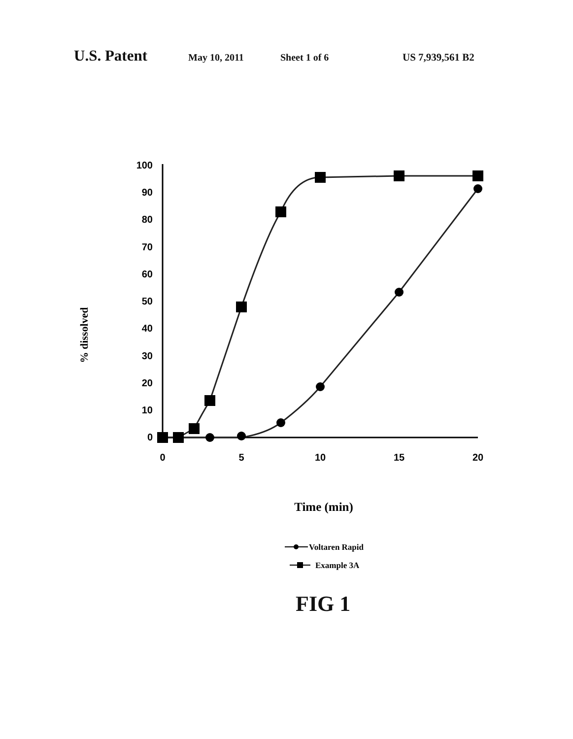U.S. Patent May 10, 2011 Sheet 1 of 6 US 7,939,561 B2
100
90
80
70
60
50
40
30
20
10
0
0
5
10
15
20
% dissolved
Time (min)
Voltaren Rapid
Example 3A
FIG 1